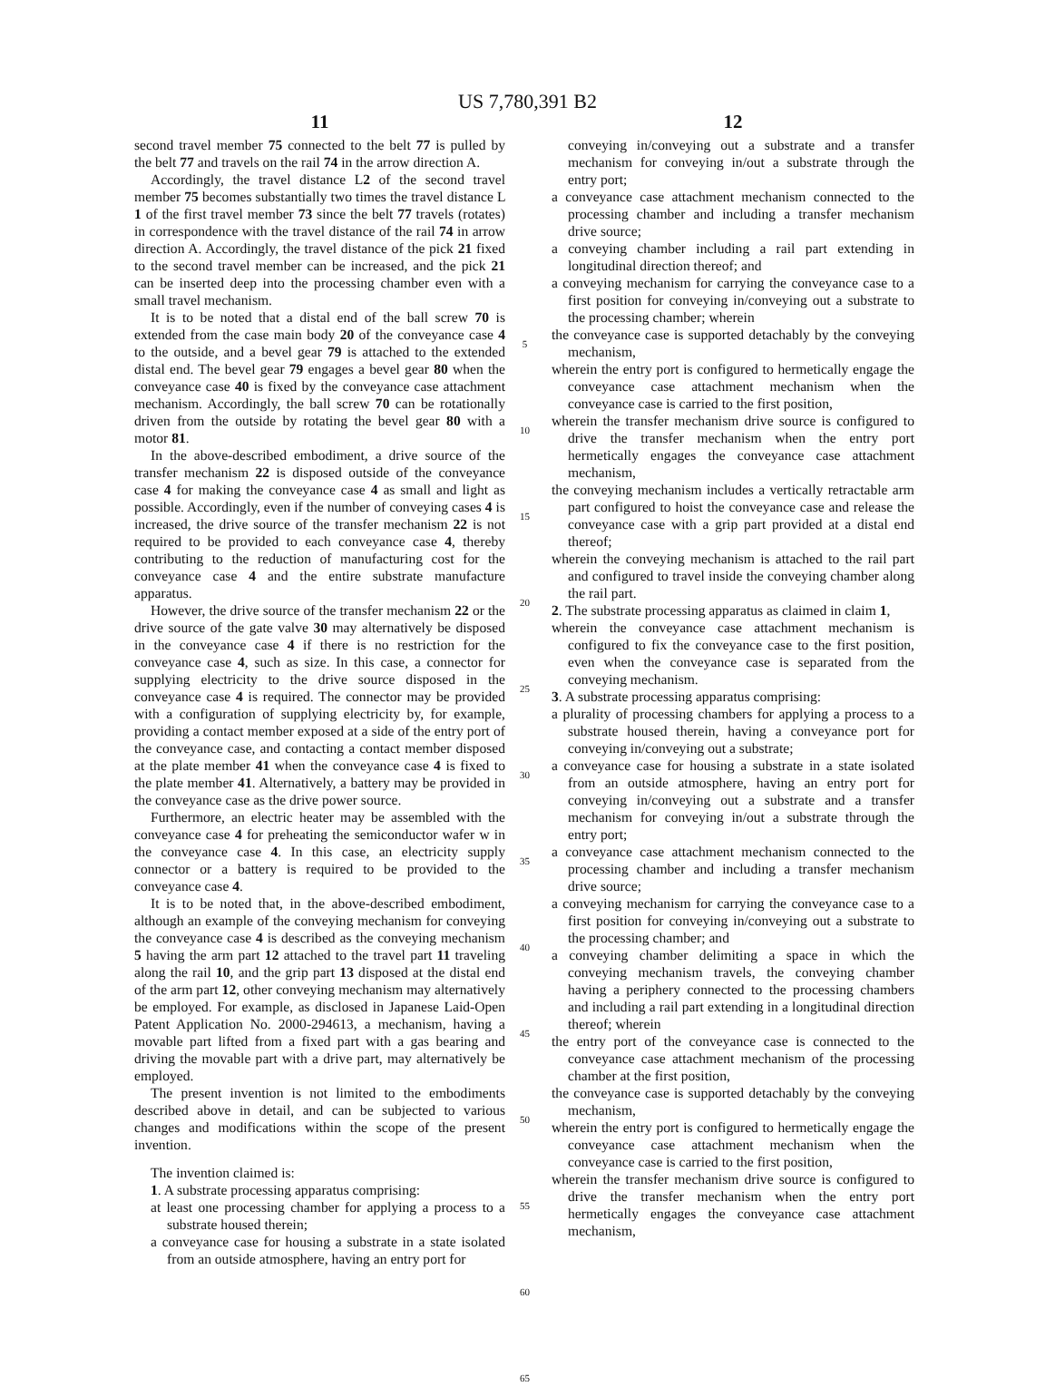US 7,780,391 B2
11
second travel member 75 connected to the belt 77 is pulled by the belt 77 and travels on the rail 74 in the arrow direction A.
Accordingly, the travel distance L2 of the second travel member 75 becomes substantially two times the travel distance L 1 of the first travel member 73 since the belt 77 travels (rotates) in correspondence with the travel distance of the rail 74 in arrow direction A. Accordingly, the travel distance of the pick 21 fixed to the second travel member can be increased, and the pick 21 can be inserted deep into the processing chamber even with a small travel mechanism.
It is to be noted that a distal end of the ball screw 70 is extended from the case main body 20 of the conveyance case 4 to the outside, and a bevel gear 79 is attached to the extended distal end. The bevel gear 79 engages a bevel gear 80 when the conveyance case 40 is fixed by the conveyance case attachment mechanism. Accordingly, the ball screw 70 can be rotationally driven from the outside by rotating the bevel gear 80 with a motor 81.
In the above-described embodiment, a drive source of the transfer mechanism 22 is disposed outside of the conveyance case 4 for making the conveyance case 4 as small and light as possible. Accordingly, even if the number of conveying cases 4 is increased, the drive source of the transfer mechanism 22 is not required to be provided to each conveyance case 4, thereby contributing to the reduction of manufacturing cost for the conveyance case 4 and the entire substrate manufacture apparatus.
However, the drive source of the transfer mechanism 22 or the drive source of the gate valve 30 may alternatively be disposed in the conveyance case 4 if there is no restriction for the conveyance case 4, such as size. In this case, a connector for supplying electricity to the drive source disposed in the conveyance case 4 is required. The connector may be provided with a configuration of supplying electricity by, for example, providing a contact member exposed at a side of the entry port of the conveyance case, and contacting a contact member disposed at the plate member 41 when the conveyance case 4 is fixed to the plate member 41. Alternatively, a battery may be provided in the conveyance case as the drive power source.
Furthermore, an electric heater may be assembled with the conveyance case 4 for preheating the semiconductor wafer w in the conveyance case 4. In this case, an electricity supply connector or a battery is required to be provided to the conveyance case 4.
It is to be noted that, in the above-described embodiment, although an example of the conveying mechanism for conveying the conveyance case 4 is described as the conveying mechanism 5 having the arm part 12 attached to the travel part 11 traveling along the rail 10, and the grip part 13 disposed at the distal end of the arm part 12, other conveying mechanism may alternatively be employed. For example, as disclosed in Japanese Laid-Open Patent Application No. 2000-294613, a mechanism, having a movable part lifted from a fixed part with a gas bearing and driving the movable part with a drive part, may alternatively be employed.
The present invention is not limited to the embodiments described above in detail, and can be subjected to various changes and modifications within the scope of the present invention.
The invention claimed is:
1. A substrate processing apparatus comprising:
at least one processing chamber for applying a process to a substrate housed therein;
a conveyance case for housing a substrate in a state isolated from an outside atmosphere, having an entry port for
5
10
15
20
25
30
35
40
45
50
55
60
65
12
conveying in/conveying out a substrate and a transfer mechanism for conveying in/out a substrate through the entry port;
a conveyance case attachment mechanism connected to the processing chamber and including a transfer mechanism drive source;
a conveying chamber including a rail part extending in longitudinal direction thereof; and
a conveying mechanism for carrying the conveyance case to a first position for conveying in/conveying out a substrate to the processing chamber; wherein
the conveyance case is supported detachably by the conveying mechanism,
wherein the entry port is configured to hermetically engage the conveyance case attachment mechanism when the conveyance case is carried to the first position,
wherein the transfer mechanism drive source is configured to drive the transfer mechanism when the entry port hermetically engages the conveyance case attachment mechanism,
the conveying mechanism includes a vertically retractable arm part configured to hoist the conveyance case and release the conveyance case with a grip part provided at a distal end thereof;
wherein the conveying mechanism is attached to the rail part and configured to travel inside the conveying chamber along the rail part.
2. The substrate processing apparatus as claimed in claim 1,
wherein the conveyance case attachment mechanism is configured to fix the conveyance case to the first position, even when the conveyance case is separated from the conveying mechanism.
3. A substrate processing apparatus comprising:
a plurality of processing chambers for applying a process to a substrate housed therein, having a conveyance port for conveying in/conveying out a substrate;
a conveyance case for housing a substrate in a state isolated from an outside atmosphere, having an entry port for conveying in/conveying out a substrate and a transfer mechanism for conveying in/out a substrate through the entry port;
a conveyance case attachment mechanism connected to the processing chamber and including a transfer mechanism drive source;
a conveying mechanism for carrying the conveyance case to a first position for conveying in/conveying out a substrate to the processing chamber; and
a conveying chamber delimiting a space in which the conveying mechanism travels, the conveying chamber having a periphery connected to the processing chambers and including a rail part extending in a longitudinal direction thereof; wherein
the entry port of the conveyance case is connected to the conveyance case attachment mechanism of the processing chamber at the first position,
the conveyance case is supported detachably by the conveying mechanism,
wherein the entry port is configured to hermetically engage the conveyance case attachment mechanism when the conveyance case is carried to the first position,
wherein the transfer mechanism drive source is configured to drive the transfer mechanism when the entry port hermetically engages the conveyance case attachment mechanism,